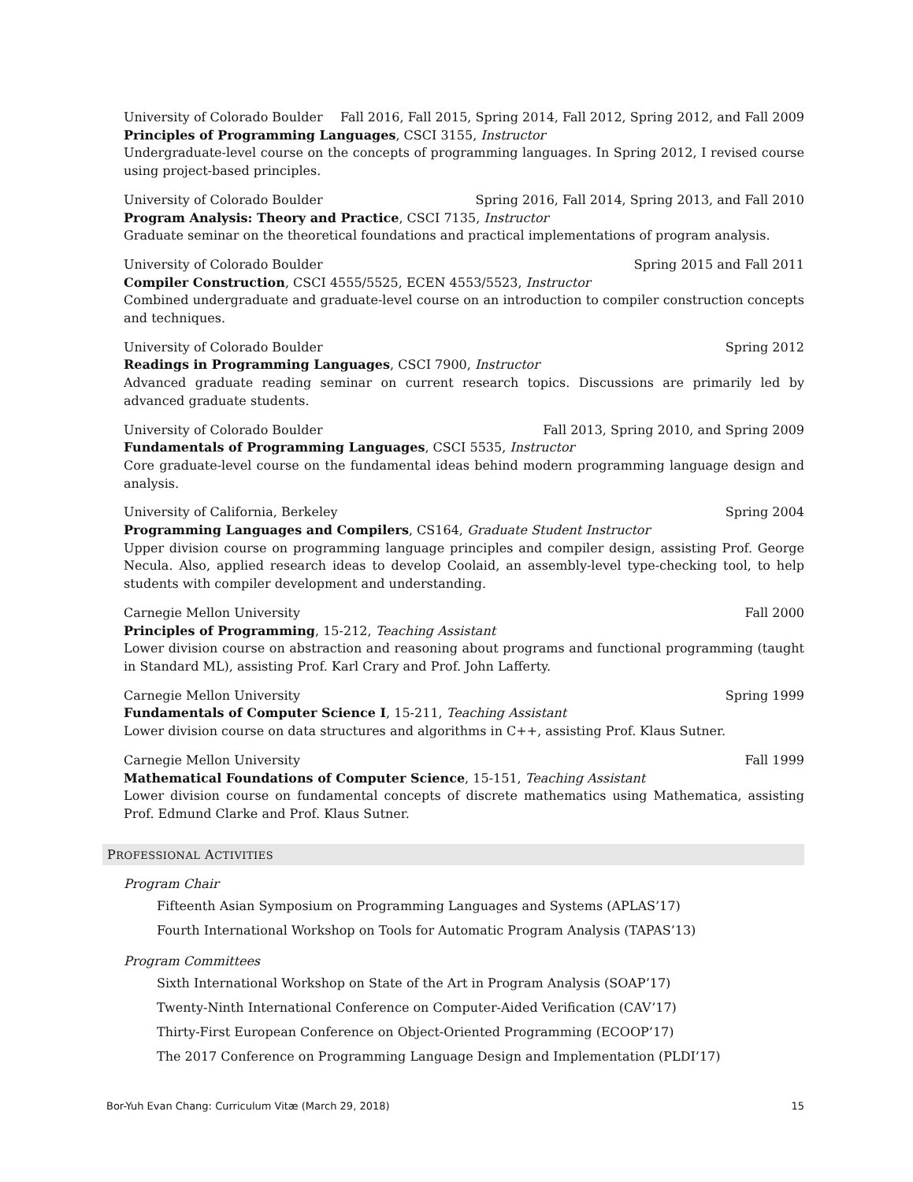University of Colorado Boulder Fall 2016, Fall 2015, Spring 2014, Fall 2012, Spring 2012, and Fall 2009
Principles of Programming Languages, CSCI 3155, Instructor
Undergraduate-level course on the concepts of programming languages. In Spring 2012, I revised course using project-based principles.
University of Colorado Boulder Spring 2016, Fall 2014, Spring 2013, and Fall 2010
Program Analysis: Theory and Practice, CSCI 7135, Instructor
Graduate seminar on the theoretical foundations and practical implementations of program analysis.
University of Colorado Boulder Spring 2015 and Fall 2011
Compiler Construction, CSCI 4555/5525, ECEN 4553/5523, Instructor
Combined undergraduate and graduate-level course on an introduction to compiler construction concepts and techniques.
University of Colorado Boulder Spring 2012
Readings in Programming Languages, CSCI 7900, Instructor
Advanced graduate reading seminar on current research topics. Discussions are primarily led by advanced graduate students.
University of Colorado Boulder Fall 2013, Spring 2010, and Spring 2009
Fundamentals of Programming Languages, CSCI 5535, Instructor
Core graduate-level course on the fundamental ideas behind modern programming language design and analysis.
University of California, Berkeley Spring 2004
Programming Languages and Compilers, CS164, Graduate Student Instructor
Upper division course on programming language principles and compiler design, assisting Prof. George Necula. Also, applied research ideas to develop Coolaid, an assembly-level type-checking tool, to help students with compiler development and understanding.
Carnegie Mellon University Fall 2000
Principles of Programming, 15-212, Teaching Assistant
Lower division course on abstraction and reasoning about programs and functional programming (taught in Standard ML), assisting Prof. Karl Crary and Prof. John Lafferty.
Carnegie Mellon University Spring 1999
Fundamentals of Computer Science I, 15-211, Teaching Assistant
Lower division course on data structures and algorithms in C++, assisting Prof. Klaus Sutner.
Carnegie Mellon University Fall 1999
Mathematical Foundations of Computer Science, 15-151, Teaching Assistant
Lower division course on fundamental concepts of discrete mathematics using Mathematica, assisting Prof. Edmund Clarke and Prof. Klaus Sutner.
PROFESSIONAL ACTIVITIES
Program Chair
Fifteenth Asian Symposium on Programming Languages and Systems (APLAS’17)
Fourth International Workshop on Tools for Automatic Program Analysis (TAPAS’13)
Program Committees
Sixth International Workshop on State of the Art in Program Analysis (SOAP’17)
Twenty-Ninth International Conference on Computer-Aided Verification (CAV’17)
Thirty-First European Conference on Object-Oriented Programming (ECOOP’17)
The 2017 Conference on Programming Language Design and Implementation (PLDI’17)
Bor-Yuh Evan Chang: Curriculum Vitæ (March 29, 2018) 15